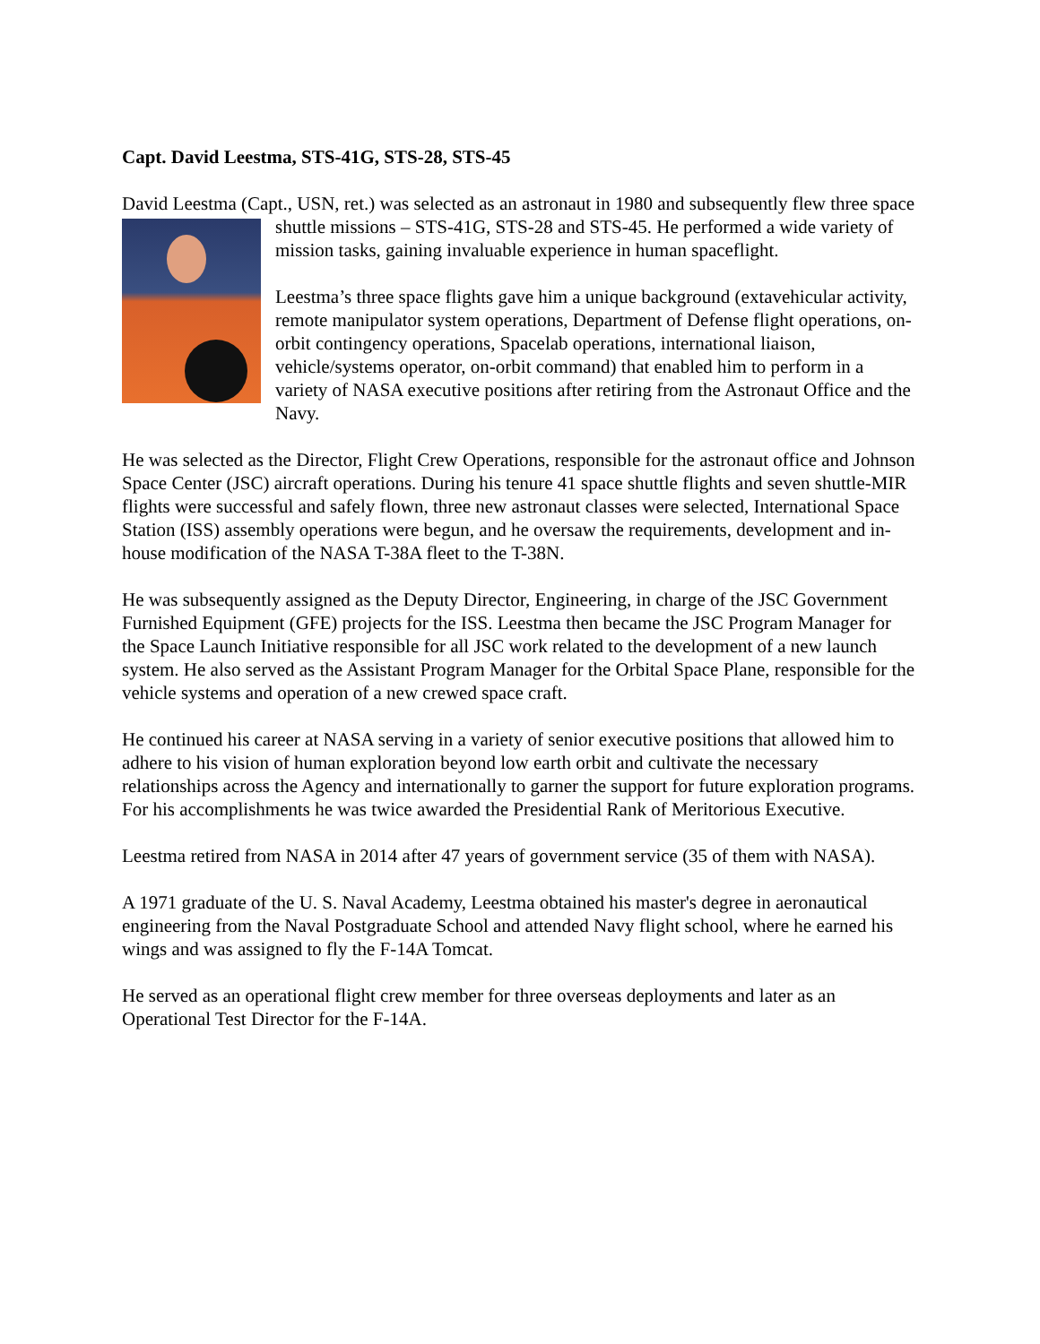Capt. David Leestma, STS-41G, STS-28, STS-45
David Leestma (Capt., USN, ret.) was selected as an astronaut in 1980 and subsequently flew three space shuttle missions – STS-41G, STS-28 and STS-45. He performed a wide variety of mission tasks, gaining invaluable experience in human spaceflight.
Leestma’s three space flights gave him a unique background (extavehicular activity, remote manipulator system operations, Department of Defense flight operations, on-orbit contingency operations, Spacelab operations, international liaison, vehicle/systems operator, on-orbit command) that enabled him to perform in a variety of NASA executive positions after retiring from the Astronaut Office and the Navy.
He was selected as the Director, Flight Crew Operations, responsible for the astronaut office and Johnson Space Center (JSC) aircraft operations. During his tenure 41 space shuttle flights and seven shuttle-MIR flights were successful and safely flown, three new astronaut classes were selected, International Space Station (ISS) assembly operations were begun, and he oversaw the requirements, development and in-house modification of the NASA T-38A fleet to the T-38N.
He was subsequently assigned as the Deputy Director, Engineering, in charge of the JSC Government Furnished Equipment (GFE) projects for the ISS. Leestma then became the JSC Program Manager for the Space Launch Initiative responsible for all JSC work related to the development of a new launch system. He also served as the Assistant Program Manager for the Orbital Space Plane, responsible for the vehicle systems and operation of a new crewed space craft.
He continued his career at NASA serving in a variety of senior executive positions that allowed him to adhere to his vision of human exploration beyond low earth orbit and cultivate the necessary relationships across the Agency and internationally to garner the support for future exploration programs. For his accomplishments he was twice awarded the Presidential Rank of Meritorious Executive.
Leestma retired from NASA in 2014 after 47 years of government service (35 of them with NASA).
A 1971 graduate of the U. S. Naval Academy, Leestma obtained his master's degree in aeronautical engineering from the Naval Postgraduate School and attended Navy flight school, where he earned his wings and was assigned to fly the F-14A Tomcat.
He served as an operational flight crew member for three overseas deployments and later as an Operational Test Director for the F-14A.